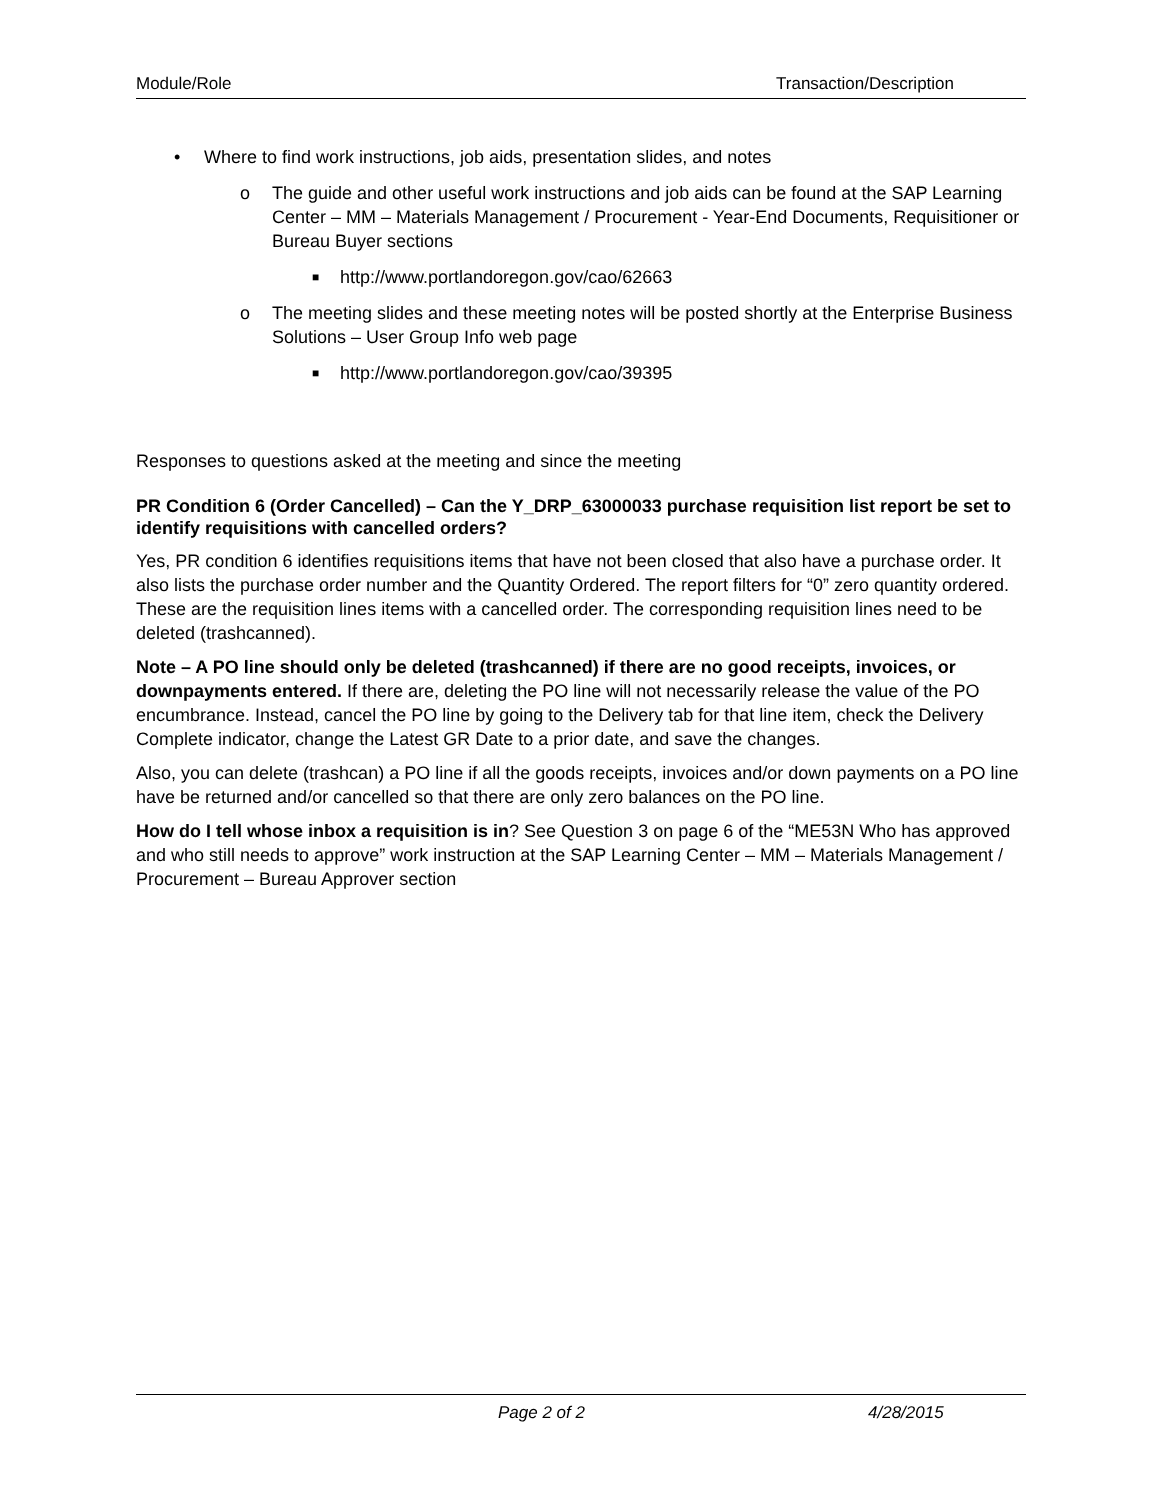Module/Role Transaction/Description
• Where to find work instructions, job aids, presentation slides, and notes
o The guide and other useful work instructions and job aids can be found at the SAP Learning Center – MM – Materials Management / Procurement - Year-End Documents, Requisitioner or Bureau Buyer sections
■ http://www.portlandoregon.gov/cao/62663
o The meeting slides and these meeting notes will be posted shortly at the Enterprise Business Solutions – User Group Info web page
■ http://www.portlandoregon.gov/cao/39395
Responses to questions asked at the meeting and since the meeting
PR Condition 6 (Order Cancelled) – Can the Y_DRP_63000033 purchase requisition list report be set to identify requisitions with cancelled orders?
Yes, PR condition 6 identifies requisitions items that have not been closed that also have a purchase order. It also lists the purchase order number and the Quantity Ordered. The report filters for “0” zero quantity ordered. These are the requisition lines items with a cancelled order. The corresponding requisition lines need to be deleted (trashcanned).
Note – A PO line should only be deleted (trashcanned) if there are no good receipts, invoices, or downpayments entered. If there are, deleting the PO line will not necessarily release the value of the PO encumbrance. Instead, cancel the PO line by going to the Delivery tab for that line item, check the Delivery Complete indicator, change the Latest GR Date to a prior date, and save the changes.
Also, you can delete (trashcan) a PO line if all the goods receipts, invoices and/or down payments on a PO line have be returned and/or cancelled so that there are only zero balances on the PO line.
How do I tell whose inbox a requisition is in? See Question 3 on page 6 of the “ME53N Who has approved and who still needs to approve” work instruction at the SAP Learning Center – MM – Materials Management / Procurement – Bureau Approver section
Page 2 of 2 4/28/2015